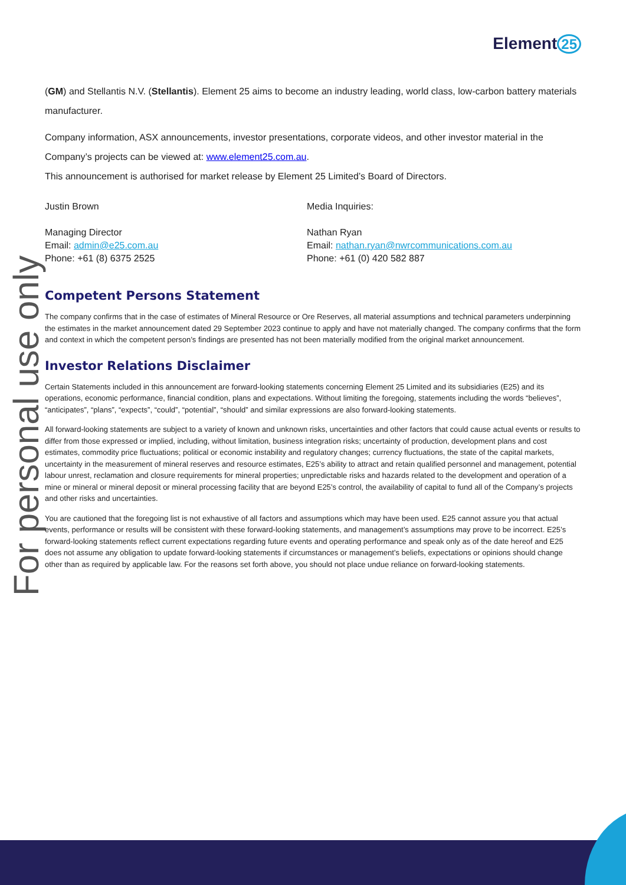Element 25
For personal use only
(GM) and Stellantis N.V. (Stellantis). Element 25 aims to become an industry leading, world class, low-carbon battery materials manufacturer.
Company information, ASX announcements, investor presentations, corporate videos, and other investor material in the Company’s projects can be viewed at: www.element25.com.au.
This announcement is authorised for market release by Element 25 Limited’s Board of Directors.
Justin Brown
Managing Director
Email: admin@e25.com.au
Phone: +61 (8) 6375 2525
Media Inquiries:
Nathan Ryan
Email: nathan.ryan@nwrcommunications.com.au
Phone: +61 (0) 420 582 887
Competent Persons Statement
The company confirms that in the case of estimates of Mineral Resource or Ore Reserves, all material assumptions and technical parameters underpinning the estimates in the market announcement dated 29 September 2023 continue to apply and have not materially changed. The company confirms that the form and context in which the competent person’s findings are presented has not been materially modified from the original market announcement.
Investor Relations Disclaimer
Certain Statements included in this announcement are forward-looking statements concerning Element 25 Limited and its subsidiaries (E25) and its operations, economic performance, financial condition, plans and expectations. Without limiting the foregoing, statements including the words “believes”, “anticipates”, “plans”, “expects”, “could”, “potential”, “should” and similar expressions are also forward-looking statements.
All forward-looking statements are subject to a variety of known and unknown risks, uncertainties and other factors that could cause actual events or results to differ from those expressed or implied, including, without limitation, business integration risks; uncertainty of production, development plans and cost estimates, commodity price fluctuations; political or economic instability and regulatory changes; currency fluctuations, the state of the capital markets, uncertainty in the measurement of mineral reserves and resource estimates, E25’s ability to attract and retain qualified personnel and management, potential labour unrest, reclamation and closure requirements for mineral properties; unpredictable risks and hazards related to the development and operation of a mine or mineral or mineral deposit or mineral processing facility that are beyond E25’s control, the availability of capital to fund all of the Company’s projects and other risks and uncertainties.
You are cautioned that the foregoing list is not exhaustive of all factors and assumptions which may have been used. E25 cannot assure you that actual events, performance or results will be consistent with these forward-looking statements, and management’s assumptions may prove to be incorrect. E25’s forward-looking statements reflect current expectations regarding future events and operating performance and speak only as of the date hereof and E25 does not assume any obligation to update forward-looking statements if circumstances or management’s beliefs, expectations or opinions should change other than as required by applicable law. For the reasons set forth above, you should not place undue reliance on forward-looking statements.